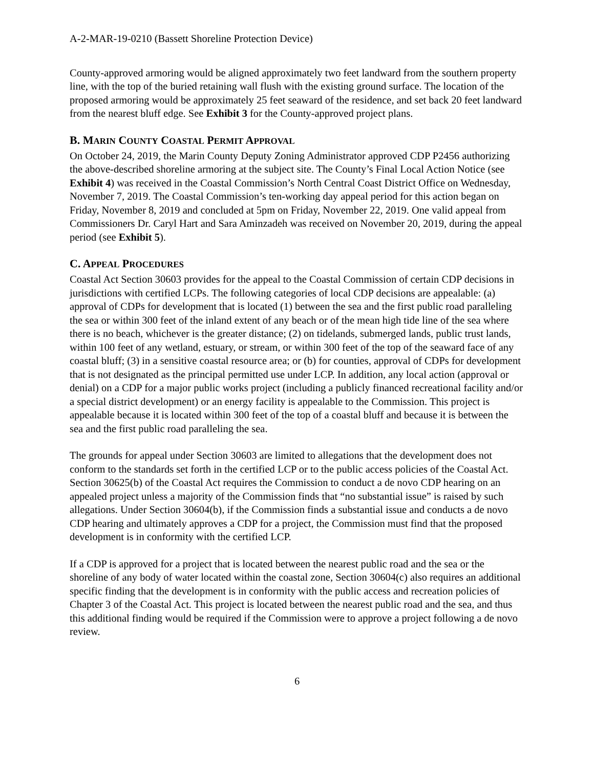A-2-MAR-19-0210 (Bassett Shoreline Protection Device)
County-approved armoring would be aligned approximately two feet landward from the southern property line, with the top of the buried retaining wall flush with the existing ground surface. The location of the proposed armoring would be approximately 25 feet seaward of the residence, and set back 20 feet landward from the nearest bluff edge. See Exhibit 3 for the County-approved project plans.
B. MARIN COUNTY COASTAL PERMIT APPROVAL
On October 24, 2019, the Marin County Deputy Zoning Administrator approved CDP P2456 authorizing the above-described shoreline armoring at the subject site. The County’s Final Local Action Notice (see Exhibit 4) was received in the Coastal Commission’s North Central Coast District Office on Wednesday, November 7, 2019. The Coastal Commission’s ten-working day appeal period for this action began on Friday, November 8, 2019 and concluded at 5pm on Friday, November 22, 2019. One valid appeal from Commissioners Dr. Caryl Hart and Sara Aminzadeh was received on November 20, 2019, during the appeal period (see Exhibit 5).
C. APPEAL PROCEDURES
Coastal Act Section 30603 provides for the appeal to the Coastal Commission of certain CDP decisions in jurisdictions with certified LCPs. The following categories of local CDP decisions are appealable: (a) approval of CDPs for development that is located (1) between the sea and the first public road paralleling the sea or within 300 feet of the inland extent of any beach or of the mean high tide line of the sea where there is no beach, whichever is the greater distance; (2) on tidelands, submerged lands, public trust lands, within 100 feet of any wetland, estuary, or stream, or within 300 feet of the top of the seaward face of any coastal bluff; (3) in a sensitive coastal resource area; or (b) for counties, approval of CDPs for development that is not designated as the principal permitted use under LCP. In addition, any local action (approval or denial) on a CDP for a major public works project (including a publicly financed recreational facility and/or a special district development) or an energy facility is appealable to the Commission. This project is appealable because it is located within 300 feet of the top of a coastal bluff and because it is between the sea and the first public road paralleling the sea.
The grounds for appeal under Section 30603 are limited to allegations that the development does not conform to the standards set forth in the certified LCP or to the public access policies of the Coastal Act. Section 30625(b) of the Coastal Act requires the Commission to conduct a de novo CDP hearing on an appealed project unless a majority of the Commission finds that “no substantial issue” is raised by such allegations. Under Section 30604(b), if the Commission finds a substantial issue and conducts a de novo CDP hearing and ultimately approves a CDP for a project, the Commission must find that the proposed development is in conformity with the certified LCP.
If a CDP is approved for a project that is located between the nearest public road and the sea or the shoreline of any body of water located within the coastal zone, Section 30604(c) also requires an additional specific finding that the development is in conformity with the public access and recreation policies of Chapter 3 of the Coastal Act. This project is located between the nearest public road and the sea, and thus this additional finding would be required if the Commission were to approve a project following a de novo review.
6